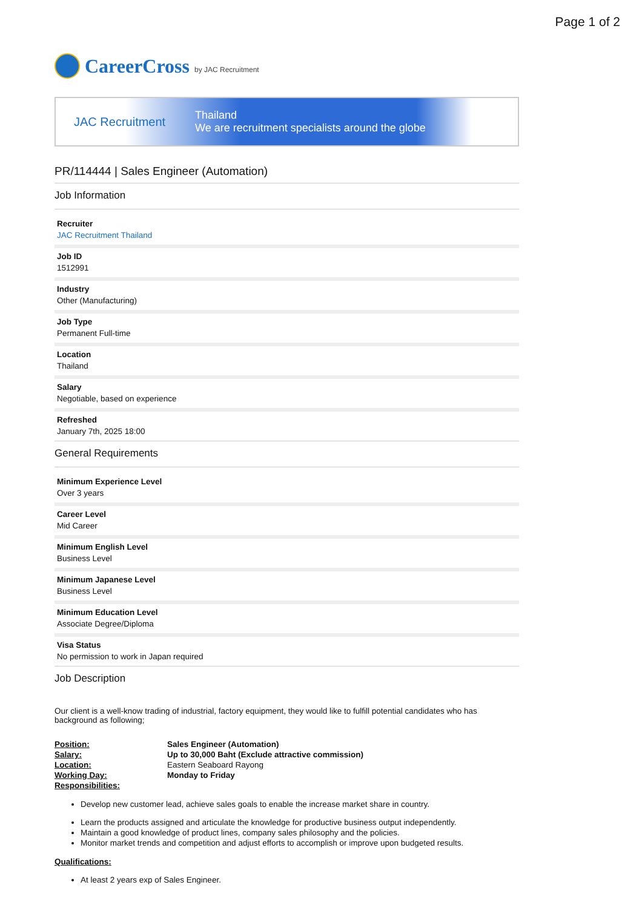Page 1 of 2
CareerCross by JAC Recruitment
JAC Recruitment
Thailand
We are recruitment specialists around the globe
PR/114444 | Sales Engineer (Automation)
Job Information
Recruiter
JAC Recruitment Thailand
Job ID
1512991
Industry
Other (Manufacturing)
Job Type
Permanent Full-time
Location
Thailand
Salary
Negotiable, based on experience
Refreshed
January 7th, 2025 18:00
General Requirements
Minimum Experience Level
Over 3 years
Career Level
Mid Career
Minimum English Level
Business Level
Minimum Japanese Level
Business Level
Minimum Education Level
Associate Degree/Diploma
Visa Status
No permission to work in Japan required
Job Description
Our client is a well-know trading of industrial, factory equipment, they would like to fulfill potential candidates who has background as following;
Position: Sales Engineer (Automation) Salary: Up to 30,000 Baht (Exclude attractive commission) Location: Eastern Seaboard Rayong Working Day: Monday to Friday Responsibilities:
Develop new customer lead, achieve sales goals to enable the increase market share in country.
Learn the products assigned and articulate the knowledge for productive business output independently.
Maintain a good knowledge of product lines, company sales philosophy and the policies.
Monitor market trends and competition and adjust efforts to accomplish or improve upon budgeted results.
Qualifications:
At least 2 years exp of Sales Engineer.